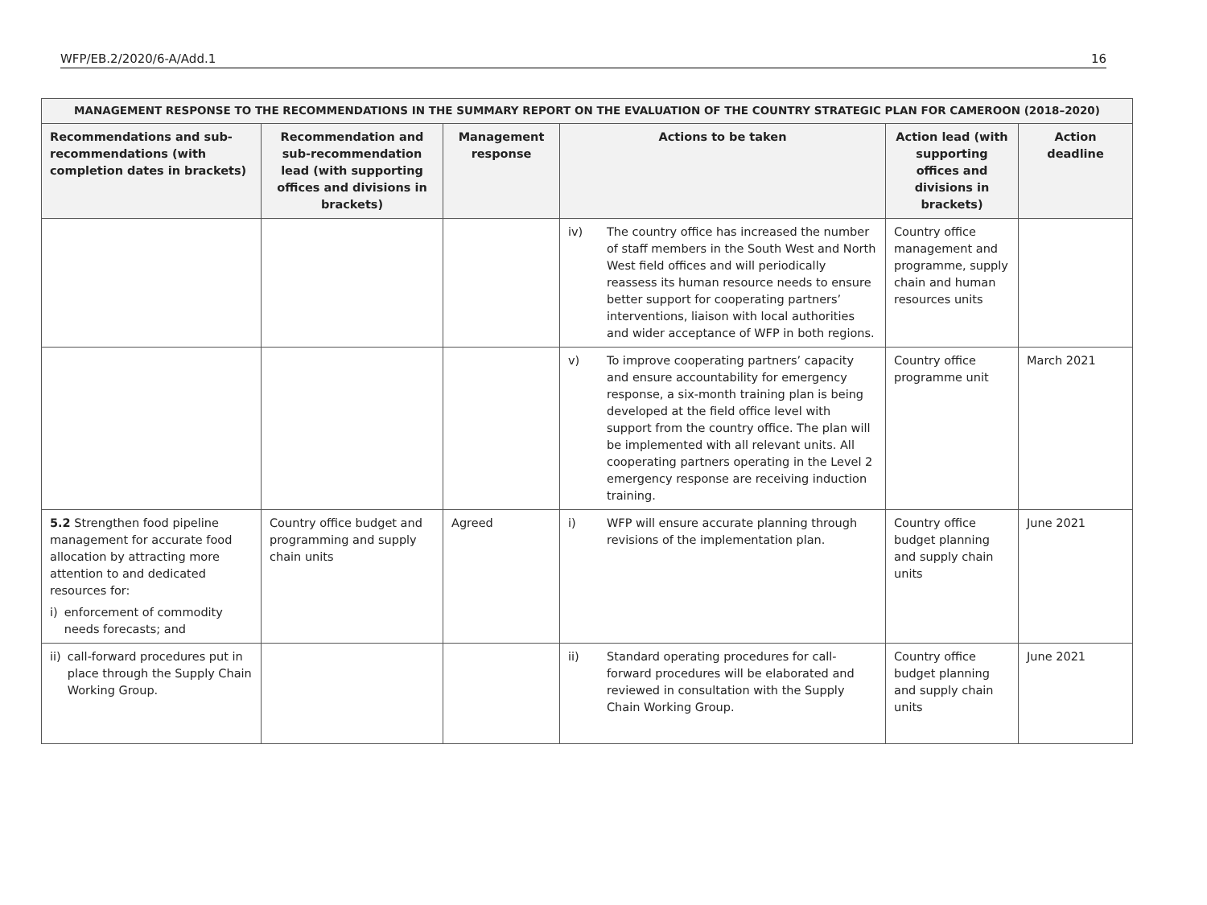WFP/EB.2/2020/6-A/Add.1 16
| MANAGEMENT RESPONSE TO THE RECOMMENDATIONS IN THE SUMMARY REPORT ON THE EVALUATION OF THE COUNTRY STRATEGIC PLAN FOR CAMEROON (2018–2020) | | | | | |
| --- | --- | --- | --- | --- | --- |
| Recommendations and sub-recommendations (with completion dates in brackets) | Recommendation and sub-recommendation lead (with supporting offices and divisions in brackets) | Management response | Actions to be taken | Action lead (with supporting offices and divisions in brackets) | Action deadline |
| | | | iv) The country office has increased the number of staff members in the South West and North West field offices and will periodically reassess its human resource needs to ensure better support for cooperating partners’ interventions, liaison with local authorities and wider acceptance of WFP in both regions. | Country office management and programme, supply chain and human resources units | |
| | | | v) To improve cooperating partners’ capacity and ensure accountability for emergency response, a six-month training plan is being developed at the field office level with support from the country office. The plan will be implemented with all relevant units. All cooperating partners operating in the Level 2 emergency response are receiving induction training. | Country office programme unit | March 2021 |
| 5.2 Strengthen food pipeline management for accurate food allocation by attracting more attention to and dedicated resources for: i) enforcement of commodity needs forecasts; and | Country office budget and programming and supply chain units | Agreed | i) WFP will ensure accurate planning through revisions of the implementation plan. | Country office budget planning and supply chain units | June 2021 |
| ii) call-forward procedures put in place through the Supply Chain Working Group. | | | ii) Standard operating procedures for call-forward procedures will be elaborated and reviewed in consultation with the Supply Chain Working Group. | Country office budget planning and supply chain units | June 2021 |